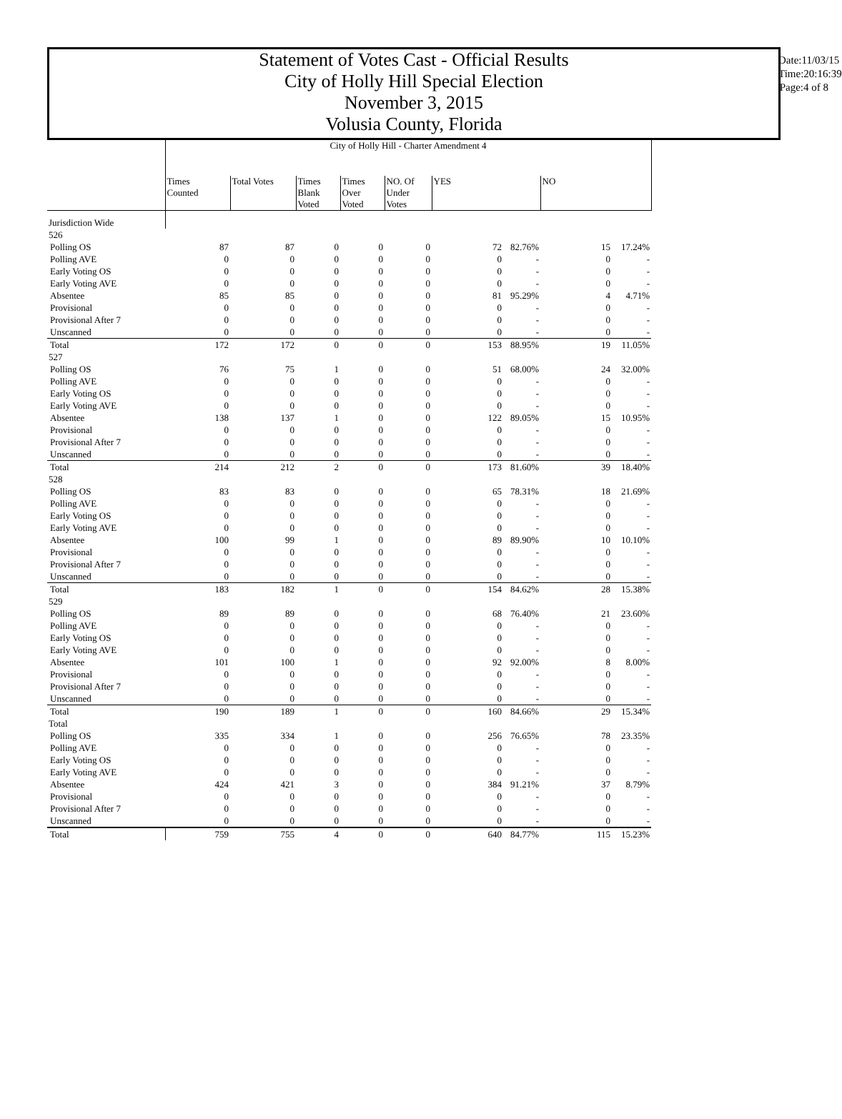Statement of Votes Cast - Official Results
City of Holly Hill Special Election
November 3, 2015
Volusia County, Florida
Date:11/03/15
Time:20:16:39
Page:4 of 8
| | City of Holly Hill - Charter Amendment 4 | | | | | | | | |
| | Times Counted | Total Votes | Times Blank Voted | Times Over Voted | NO. Of Under Votes | YES | | NO | |
| Jurisdiction Wide | | | | | | | | | |
| 526 | | | | | | | | | |
| Polling OS | 87 | 87 | 0 | 0 | 0 | 72 | 82.76% | 15 | 17.24% |
| Polling AVE | 0 | 0 | 0 | 0 | 0 | 0 | - | 0 | - |
| Early Voting OS | 0 | 0 | 0 | 0 | 0 | 0 | - | 0 | - |
| Early Voting AVE | 0 | 0 | 0 | 0 | 0 | 0 | - | 0 | - |
| Absentee | 85 | 85 | 0 | 0 | 0 | 81 | 95.29% | 4 | 4.71% |
| Provisional | 0 | 0 | 0 | 0 | 0 | 0 | - | 0 | - |
| Provisional After 7 | 0 | 0 | 0 | 0 | 0 | 0 | - | 0 | - |
| Unscanned | 0 | 0 | 0 | 0 | 0 | 0 | - | 0 | - |
| Total | 172 | 172 | 0 | 0 | 0 | 153 | 88.95% | 19 | 11.05% |
| 527 | | | | | | | | | |
| Polling OS | 76 | 75 | 1 | 0 | 0 | 51 | 68.00% | 24 | 32.00% |
| Polling AVE | 0 | 0 | 0 | 0 | 0 | 0 | - | 0 | - |
| Early Voting OS | 0 | 0 | 0 | 0 | 0 | 0 | - | 0 | - |
| Early Voting AVE | 0 | 0 | 0 | 0 | 0 | 0 | - | 0 | - |
| Absentee | 138 | 137 | 1 | 0 | 0 | 122 | 89.05% | 15 | 10.95% |
| Provisional | 0 | 0 | 0 | 0 | 0 | 0 | - | 0 | - |
| Provisional After 7 | 0 | 0 | 0 | 0 | 0 | 0 | - | 0 | - |
| Unscanned | 0 | 0 | 0 | 0 | 0 | 0 | - | 0 | - |
| Total | 214 | 212 | 2 | 0 | 0 | 173 | 81.60% | 39 | 18.40% |
| 528 | | | | | | | | | |
| Polling OS | 83 | 83 | 0 | 0 | 0 | 65 | 78.31% | 18 | 21.69% |
| Polling AVE | 0 | 0 | 0 | 0 | 0 | 0 | - | 0 | - |
| Early Voting OS | 0 | 0 | 0 | 0 | 0 | 0 | - | 0 | - |
| Early Voting AVE | 0 | 0 | 0 | 0 | 0 | 0 | - | 0 | - |
| Absentee | 100 | 99 | 1 | 0 | 0 | 89 | 89.90% | 10 | 10.10% |
| Provisional | 0 | 0 | 0 | 0 | 0 | 0 | - | 0 | - |
| Provisional After 7 | 0 | 0 | 0 | 0 | 0 | 0 | - | 0 | - |
| Unscanned | 0 | 0 | 0 | 0 | 0 | 0 | - | 0 | - |
| Total | 183 | 182 | 1 | 0 | 0 | 154 | 84.62% | 28 | 15.38% |
| 529 | | | | | | | | | |
| Polling OS | 89 | 89 | 0 | 0 | 0 | 68 | 76.40% | 21 | 23.60% |
| Polling AVE | 0 | 0 | 0 | 0 | 0 | 0 | - | 0 | - |
| Early Voting OS | 0 | 0 | 0 | 0 | 0 | 0 | - | 0 | - |
| Early Voting AVE | 0 | 0 | 0 | 0 | 0 | 0 | - | 0 | - |
| Absentee | 101 | 100 | 1 | 0 | 0 | 92 | 92.00% | 8 | 8.00% |
| Provisional | 0 | 0 | 0 | 0 | 0 | 0 | - | 0 | - |
| Provisional After 7 | 0 | 0 | 0 | 0 | 0 | 0 | - | 0 | - |
| Unscanned | 0 | 0 | 0 | 0 | 0 | 0 | - | 0 | - |
| Total | 190 | 189 | 1 | 0 | 0 | 160 | 84.66% | 29 | 15.34% |
| Total | | | | | | | | | |
| Polling OS | 335 | 334 | 1 | 0 | 0 | 256 | 76.65% | 78 | 23.35% |
| Polling AVE | 0 | 0 | 0 | 0 | 0 | 0 | - | 0 | - |
| Early Voting OS | 0 | 0 | 0 | 0 | 0 | 0 | - | 0 | - |
| Early Voting AVE | 0 | 0 | 0 | 0 | 0 | 0 | - | 0 | - |
| Absentee | 424 | 421 | 3 | 0 | 0 | 384 | 91.21% | 37 | 8.79% |
| Provisional | 0 | 0 | 0 | 0 | 0 | 0 | - | 0 | - |
| Provisional After 7 | 0 | 0 | 0 | 0 | 0 | 0 | - | 0 | - |
| Unscanned | 0 | 0 | 0 | 0 | 0 | 0 | - | 0 | - |
| Total | 759 | 755 | 4 | 0 | 0 | 640 | 84.77% | 115 | 15.23% |